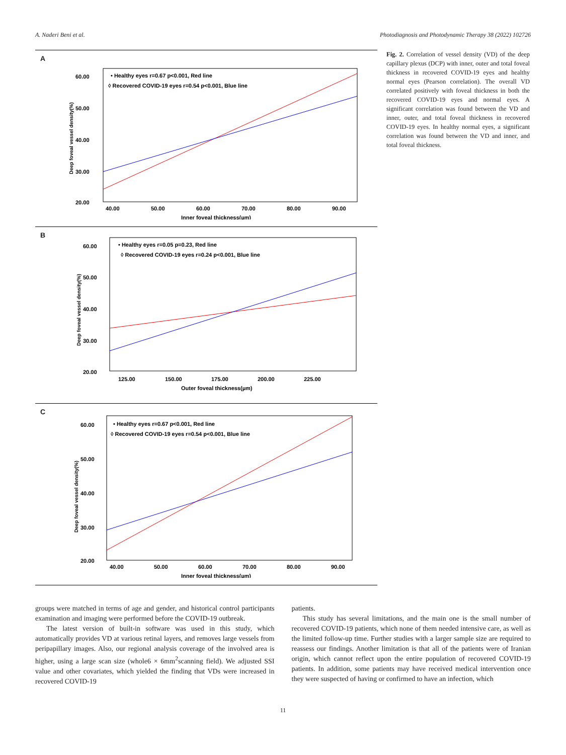A. Naderi Beni et al. Photodiagnosis and Photodynamic Therapy 38 (2022) 102726
A
• Healthy eyes r=0.67 p<0.001, Red line
◊ Recovered COVID-19 eyes r=0.54 p<0.001, Blue line
60.00
50.00
40.00
30.00
20.00
40.00
50.00
60.00
70.00
80.00
90.00
Inner foveal thickness(µm)
Deep foveal vessel density(%)
B
• Healthy eyes r=0.05 p=0.23, Red line
◊ Recovered COVID-19 eyes r=0.24 p<0.001, Blue line
60.00
50.00
40.00
30.00
20.00
125.00
150.00
175.00
200.00
225.00
Outer foveal thickness(µm)
Deep foveal vessel density(%)
C
• Healthy eyes r=0.67 p<0.001, Red line
◊ Recovered COVID-19 eyes r=0.54 p<0.001, Blue line
60.00
50.00
40.00
30.00
20.00
40.00
50.00
60.00
70.00
80.00
90.00
Inner foveal thickness(µm)
Deep foveal vessel density(%)
Fig. 2. Correlation of vessel density (VD) of the deep capillary plexus (DCP) with inner, outer and total foveal thickness in recovered COVID-19 eyes and healthy normal eyes (Pearson correlation). The overall VD correlated positively with foveal thickness in both the recovered COVID-19 eyes and normal eyes. A significant correlation was found between the VD and inner, outer, and total foveal thickness in recovered COVID-19 eyes. In healthy normal eyes, a significant correlation was found between the VD and inner, and total foveal thickness.
groups were matched in terms of age and gender, and historical control participants examination and imaging were performed before the COVID-19 outbreak.
The latest version of built-in software was used in this study, which automatically provides VD at various retinal layers, and removes large vessels from peripapillary images. Also, our regional analysis coverage of the involved area is higher, using a large scan size (whole6 × 6mm<sup>2</sup>scanning field). We adjusted SSI value and other covariates, which yielded the finding that VDs were increased in recovered COVID-19
patients.
This study has several limitations, and the main one is the small number of recovered COVID-19 patients, which none of them needed intensive care, as well as the limited follow-up time. Further studies with a larger sample size are required to reassess our findings. Another limitation is that all of the patients were of Iranian origin, which cannot reflect upon the entire population of recovered COVID-19 patients. In addition, some patients may have received medical intervention once they were suspected of having or confirmed to have an infection, which
11